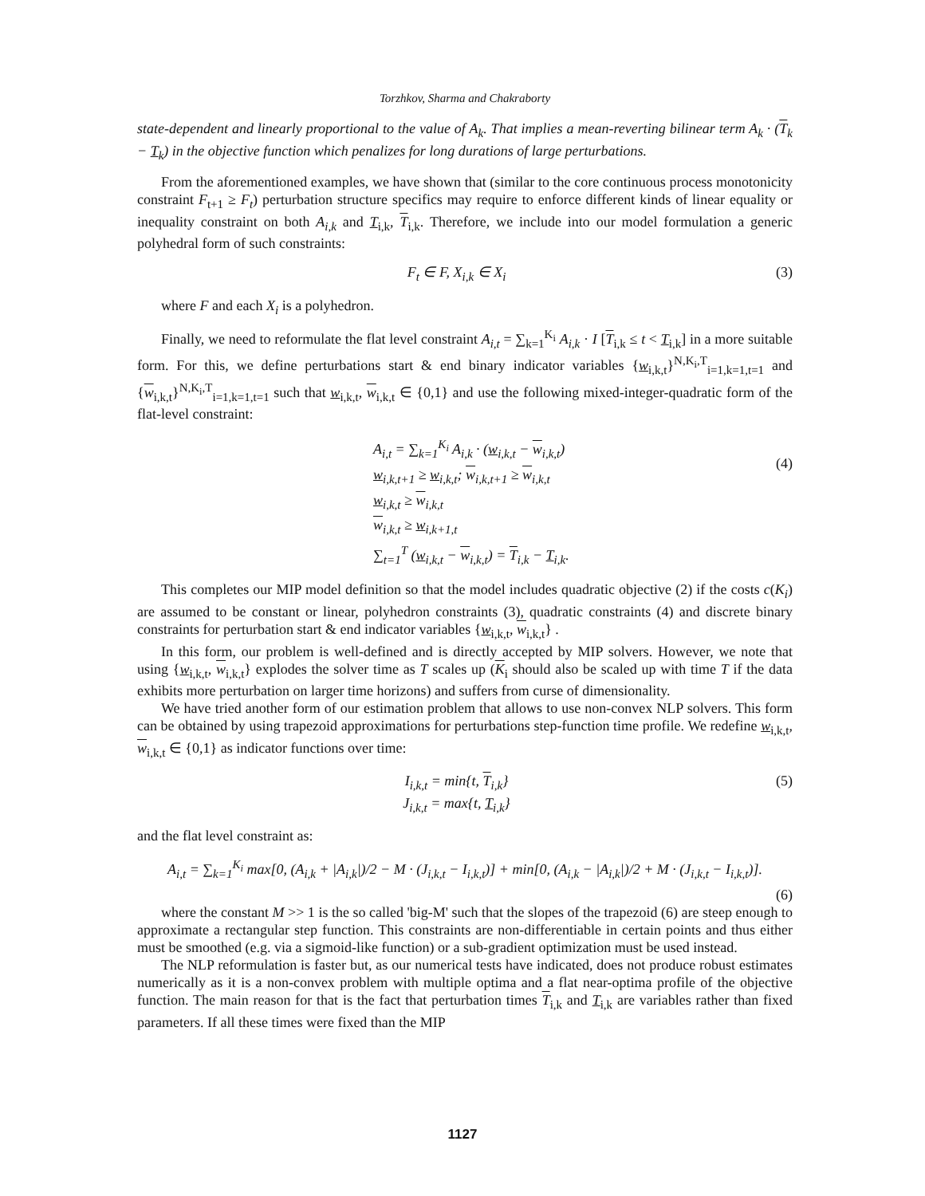Torzhkov, Sharma and Chakraborty
state-dependent and linearly proportional to the value of A<sub>k</sub>. That implies a mean-reverting bilinear term A<sub>k</sub> · (T<sub>k</sub> − T<sub>k</sub>) in the objective function which penalizes for long durations of large perturbations.
From the aforementioned examples, we have shown that (similar to the core continuous process monotonicity constraint F<sub>t+1</sub> ≥ F<sub>t</sub>) perturbation structure specifics may require to enforce different kinds of linear equality or inequality constraint on both A<sub>i,k</sub> and T<sub>i,k</sub>, T<sub>i,k</sub>. Therefore, we include into our model formulation a generic polyhedral form of such constraints:
F<sub>t</sub> ∈ F, X<sub>i,k</sub> ∈ X<sub>i</sub> (3)
where F and each X<sub>i</sub> is a polyhedron.
Finally, we need to reformulate the flat level constraint A<sub>i,t</sub> = ∑<sub>k=1</sub><sup>K<sub>i</sub></sup> A<sub>i,k</sub> · I [T<sub>i,k</sub> ≤ t < T<sub>i,k</sub>] in a more suitable form. For this, we define perturbations start & end binary indicator variables {w<sub>i,k,t</sub>}<sup>N,K<sub>i</sub>,T</sup><sub>i=1,k=1,t=1</sub> and {w<sub>i,k,t</sub>}<sup>N,K<sub>i</sub>,T</sup><sub>i=1,k=1,t=1</sub> such that w<sub>i,k,t</sub>, w<sub>i,k,t</sub> ∈ {0,1} and use the following mixed-integer-quadratic form of the flat-level constraint:
A<sub>i,t</sub> = ∑<sub>k=1</sub><sup>K<sub>i</sub></sup> A<sub>i,k</sub> · (w<sub>i,k,t</sub> − w<sub>i,k,t</sub>)
w<sub>i,k,t+1</sub> ≥ w<sub>i,k,t</sub>; w<sub>i,k,t+1</sub> ≥ w<sub>i,k,t</sub>
w<sub>i,k,t</sub> ≥ w<sub>i,k,t</sub>
w<sub>i,k,t</sub> ≥ w<sub>i,k+1,t</sub>
∑<sub>t=1</sub><sup>T</sup> (w<sub>i,k,t</sub> − w<sub>i,k,t</sub>) = T<sub>i,k</sub> − T<sub>i,k</sub>.
(4)
This completes our MIP model definition so that the model includes quadratic objective (2) if the costs c(K<sub>i</sub>) are assumed to be constant or linear, polyhedron constraints (3), quadratic constraints (4) and discrete binary constraints for perturbation start & end indicator variables {w<sub>i,k,t</sub>, w<sub>i,k,t</sub>} .
In this form, our problem is well-defined and is directly accepted by MIP solvers. However, we note that using {w<sub>i,k,t</sub>, w<sub>i,k,t</sub>} explodes the solver time as T scales up (K<sub>i</sub> should also be scaled up with time T if the data exhibits more perturbation on larger time horizons) and suffers from curse of dimensionality.
We have tried another form of our estimation problem that allows to use non-convex NLP solvers. This form can be obtained by using trapezoid approximations for perturbations step-function time profile. We redefine w<sub>i,k,t</sub>, w<sub>i,k,t</sub> ∈ {0,1} as indicator functions over time:
I<sub>i,k,t</sub> = min{t, T<sub>i,k</sub>}
J<sub>i,k,t</sub> = max{t, T<sub>i,k</sub>} (5)
and the flat level constraint as:
A<sub>i,t</sub> = ∑<sub>k=1</sub><sup>K<sub>i</sub></sup> max[0, (A<sub>i,k</sub> + |A<sub>i,k</sub>|)/2 − M · (J<sub>i,k,t</sub> − I<sub>i,k,t</sub>)] + min[0, (A<sub>i,k</sub> − |A<sub>i,k</sub>|)/2 + M · (J<sub>i,k,t</sub> − I<sub>i,k,t</sub>)].
(6)
where the constant M >> 1 is the so called 'big-M' such that the slopes of the trapezoid (6) are steep enough to approximate a rectangular step function. This constraints are non-differentiable in certain points and thus either must be smoothed (e.g. via a sigmoid-like function) or a sub-gradient optimization must be used instead.
The NLP reformulation is faster but, as our numerical tests have indicated, does not produce robust estimates numerically as it is a non-convex problem with multiple optima and a flat near-optima profile of the objective function. The main reason for that is the fact that perturbation times T<sub>i,k</sub> and T<sub>i,k</sub> are variables rather than fixed parameters. If all these times were fixed than the MIP
1127